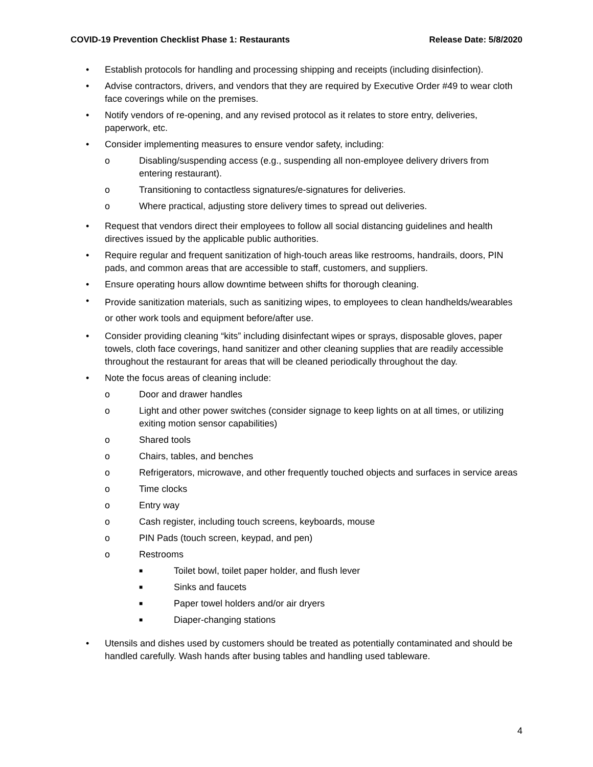COVID-19 Prevention Checklist Phase 1: Restaurants Release Date: 5/8/2020
• Establish protocols for handling and processing shipping and receipts (including disinfection).
• Advise contractors, drivers, and vendors that they are required by Executive Order #49 to wear cloth face coverings while on the premises.
• Notify vendors of re-opening, and any revised protocol as it relates to store entry, deliveries, paperwork, etc.
• Consider implementing measures to ensure vendor safety, including:
o Disabling/suspending access (e.g., suspending all non-employee delivery drivers from entering restaurant).
o Transitioning to contactless signatures/e-signatures for deliveries.
o Where practical, adjusting store delivery times to spread out deliveries.
• Request that vendors direct their employees to follow all social distancing guidelines and health directives issued by the applicable public authorities.
• Require regular and frequent sanitization of high-touch areas like restrooms, handrails, doors, PIN pads, and common areas that are accessible to staff, customers, and suppliers.
• Ensure operating hours allow downtime between shifts for thorough cleaning.
•
Provide sanitization materials, such as sanitizing wipes, to employees to clean handhelds/wearables or other work tools and equipment before/after use.
• Consider providing cleaning “kits” including disinfectant wipes or sprays, disposable gloves, paper towels, cloth face coverings, hand sanitizer and other cleaning supplies that are readily accessible throughout the restaurant for areas that will be cleaned periodically throughout the day.
• Note the focus areas of cleaning include:
o Door and drawer handles
o Light and other power switches (consider signage to keep lights on at all times, or utilizing exiting motion sensor capabilities)
o Shared tools
o Chairs, tables, and benches
o Refrigerators, microwave, and other frequently touched objects and surfaces in service areas
o Time clocks
o Entry way
o Cash register, including touch screens, keyboards, mouse
o PIN Pads (touch screen, keypad, and pen)
o Restrooms
■
Toilet bowl, toilet paper holder, and flush lever
■
Sinks and faucets
■
Paper towel holders and/or air dryers
■
Diaper-changing stations
• Utensils and dishes used by customers should be treated as potentially contaminated and should be handled carefully. Wash hands after busing tables and handling used tableware.
4